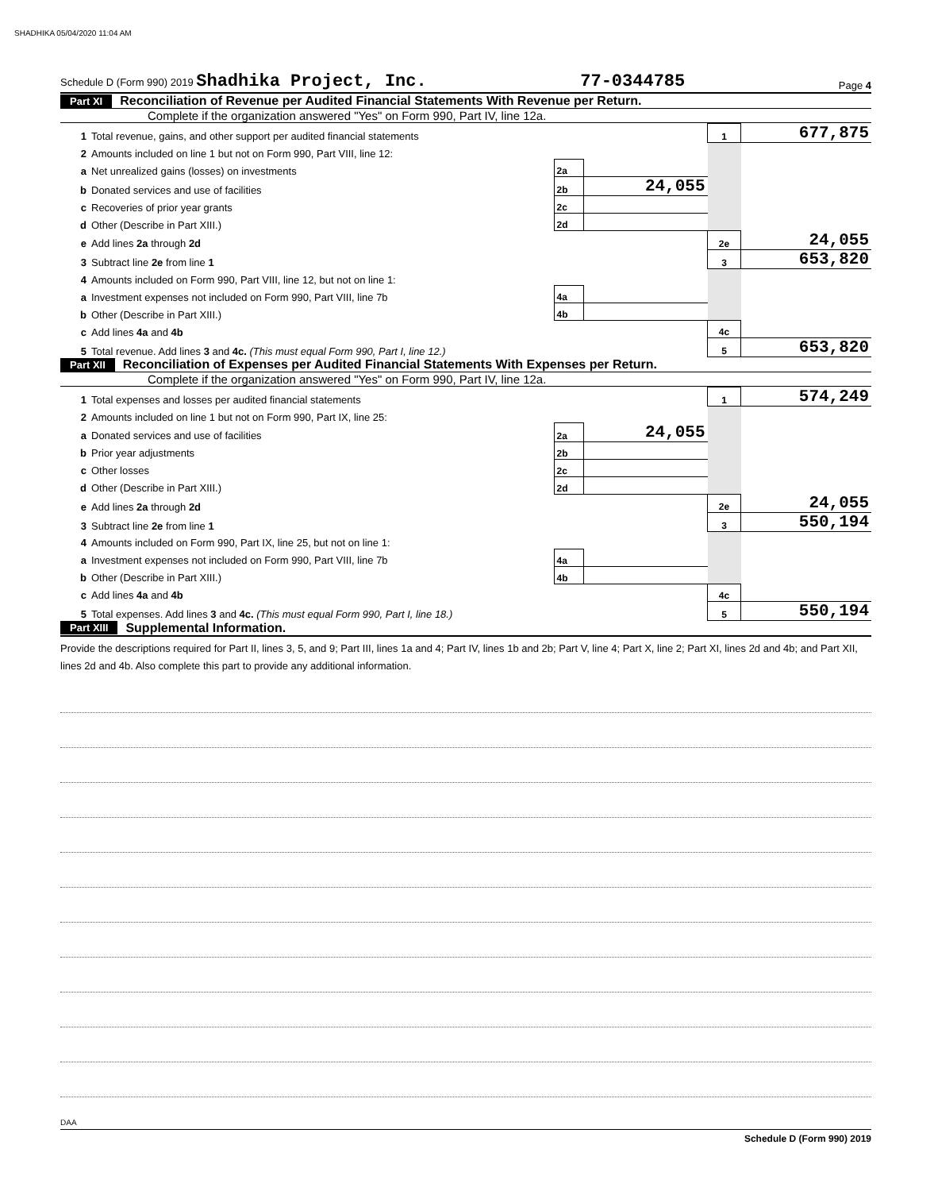SHADHIKA 05/04/2020 11:04 AM
Schedule D (Form 990) 2019 Shadhika Project, Inc. 77-0344785 Page 4
Part XI Reconciliation of Revenue per Audited Financial Statements With Revenue per Return.
Complete if the organization answered "Yes" on Form 990, Part IV, line 12a.
| 1 | Total revenue, gains, and other support per audited financial statements | | | 1 | 677,875 |
| 2 | Amounts included on line 1 but not on Form 990, Part VIII, line 12: | | | | |
| a | Net unrealized gains (losses) on investments | 2a | | | |
| b | Donated services and use of facilities | 2b | 24,055 | | |
| c | Recoveries of prior year grants | 2c | | | |
| d | Other (Describe in Part XIII.) | 2d | | | |
| e | Add lines 2a through 2d | | | 2e | 24,055 |
| 3 | Subtract line 2e from line 1 | | | 3 | 653,820 |
| 4 | Amounts included on Form 990, Part VIII, line 12, but not on line 1: | | | | |
| a | Investment expenses not included on Form 990, Part VIII, line 7b | 4a | | | |
| b | Other (Describe in Part XIII.) | 4b | | | |
| c | Add lines 4a and 4b | | | 4c | |
| 5 | Total revenue. Add lines 3 and 4c. (This must equal Form 990, Part I, line 12.) | | | 5 | 653,820 |
Part XII Reconciliation of Expenses per Audited Financial Statements With Expenses per Return.
Complete if the organization answered "Yes" on Form 990, Part IV, line 12a.
| 1 | Total expenses and losses per audited financial statements | | | 1 | 574,249 |
| 2 | Amounts included on line 1 but not on Form 990, Part IX, line 25: | | | | |
| a | Donated services and use of facilities | 2a | 24,055 | | |
| b | Prior year adjustments | 2b | | | |
| c | Other losses | 2c | | | |
| d | Other (Describe in Part XIII.) | 2d | | | |
| e | Add lines 2a through 2d | | | 2e | 24,055 |
| 3 | Subtract line 2e from line 1 | | | 3 | 550,194 |
| 4 | Amounts included on Form 990, Part IX, line 25, but not on line 1: | | | | |
| a | Investment expenses not included on Form 990, Part VIII, line 7b | 4a | | | |
| b | Other (Describe in Part XIII.) | 4b | | | |
| c | Add lines 4a and 4b | | | 4c | |
| 5 | Total expenses. Add lines 3 and 4c. (This must equal Form 990, Part I, line 18.) | | | 5 | 550,194 |
Part XIII Supplemental Information.
Provide the descriptions required for Part II, lines 3, 5, and 9; Part III, lines 1a and 4; Part IV, lines 1b and 2b; Part V, line 4; Part X, line 2; Part XI, lines 2d and 4b; and Part XII, lines 2d and 4b. Also complete this part to provide any additional information.
Schedule D (Form 990) 2019
DAA